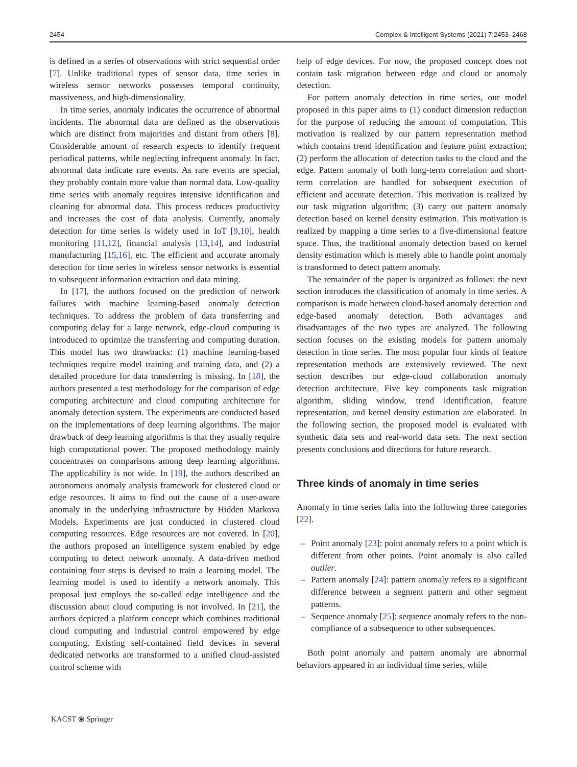2454 Complex & Intelligent Systems (2021) 7:2453–2468
is defined as a series of observations with strict sequential order [7]. Unlike traditional types of sensor data, time series in wireless sensor networks possesses temporal continuity, massiveness, and high-dimensionality.
In time series, anomaly indicates the occurrence of abnormal incidents. The abnormal data are defined as the observations which are distinct from majorities and distant from others [8]. Considerable amount of research expects to identify frequent periodical patterns, while neglecting infrequent anomaly. In fact, abnormal data indicate rare events. As rare events are special, they probably contain more value than normal data. Low-quality time series with anomaly requires intensive identification and cleaning for abnormal data. This process reduces productivity and increases the cost of data analysis. Currently, anomaly detection for time series is widely used in IoT [9,10], health monitoring [11,12], financial analysis [13,14], and industrial manufacturing [15,16], etc. The efficient and accurate anomaly detection for time series in wireless sensor networks is essential to subsequent information extraction and data mining.
In [17], the authors focused on the prediction of network failures with machine learning-based anomaly detection techniques. To address the problem of data transferring and computing delay for a large network, edge-cloud computing is introduced to optimize the transferring and computing duration. This model has two drawbacks: (1) machine learning-based techniques require model training and training data, and (2) a detailed procedure for data transferring is missing. In [18], the authors presented a test methodology for the comparison of edge computing architecture and cloud computing architecture for anomaly detection system. The experiments are conducted based on the implementations of deep learning algorithms. The major drawback of deep learning algorithms is that they usually require high computational power. The proposed methodology mainly concentrates on comparisons among deep learning algorithms. The applicability is not wide. In [19], the authors described an autonomous anomaly analysis framework for clustered cloud or edge resources. It aims to find out the cause of a user-aware anomaly in the underlying infrastructure by Hidden Markova Models. Experiments are just conducted in clustered cloud computing resources. Edge resources are not covered. In [20], the authors proposed an intelligence system enabled by edge computing to detect network anomaly. A data-driven method containing four steps is devised to train a learning model. The learning model is used to identify a network anomaly. This proposal just employs the so-called edge intelligence and the discussion about cloud computing is not involved. In [21], the authors depicted a platform concept which combines traditional cloud computing and industrial control empowered by edge computing. Existing self-contained field devices in several dedicated networks are transformed to a unified cloud-assisted control scheme with
help of edge devices. For now, the proposed concept does not contain task migration between edge and cloud or anomaly detection.
For pattern anomaly detection in time series, our model proposed in this paper aims to (1) conduct dimension reduction for the purpose of reducing the amount of computation. This motivation is realized by our pattern representation method which contains trend identification and feature point extraction; (2) perform the allocation of detection tasks to the cloud and the edge. Pattern anomaly of both long-term correlation and short-term correlation are handled for subsequent execution of efficient and accurate detection. This motivation is realized by our task migration algorithm; (3) carry out pattern anomaly detection based on kernel density estimation. This motivation is realized by mapping a time series to a five-dimensional feature space. Thus, the traditional anomaly detection based on kernel density estimation which is merely able to handle point anomaly is transformed to detect pattern anomaly.
The remainder of the paper is organized as follows: the next section introduces the classification of anomaly in time series. A comparison is made between cloud-based anomaly detection and edge-based anomaly detection. Both advantages and disadvantages of the two types are analyzed. The following section focuses on the existing models for pattern anomaly detection in time series. The most popular four kinds of feature representation methods are extensively reviewed. The next section describes our edge-cloud collaboration anomaly detection architecture. Five key components task migration algorithm, sliding window, trend identification, feature representation, and kernel density estimation are elaborated. In the following section, the proposed model is evaluated with synthetic data sets and real-world data sets. The next section presents conclusions and directions for future research.
Three kinds of anomaly in time series
Anomaly in time series falls into the following three categories [22].
– Point anomaly [23]: point anomaly refers to a point which is different from other points. Point anomaly is also called outlier.
– Pattern anomaly [24]: pattern anomaly refers to a significant difference between a segment pattern and other segment patterns.
– Sequence anomaly [25]: sequence anomaly refers to the non-compliance of a subsequence to other subsequences.
Both point anomaly and pattern anomaly are abnormal behaviors appeared in an individual time series, while
KACST ⦿ Springer